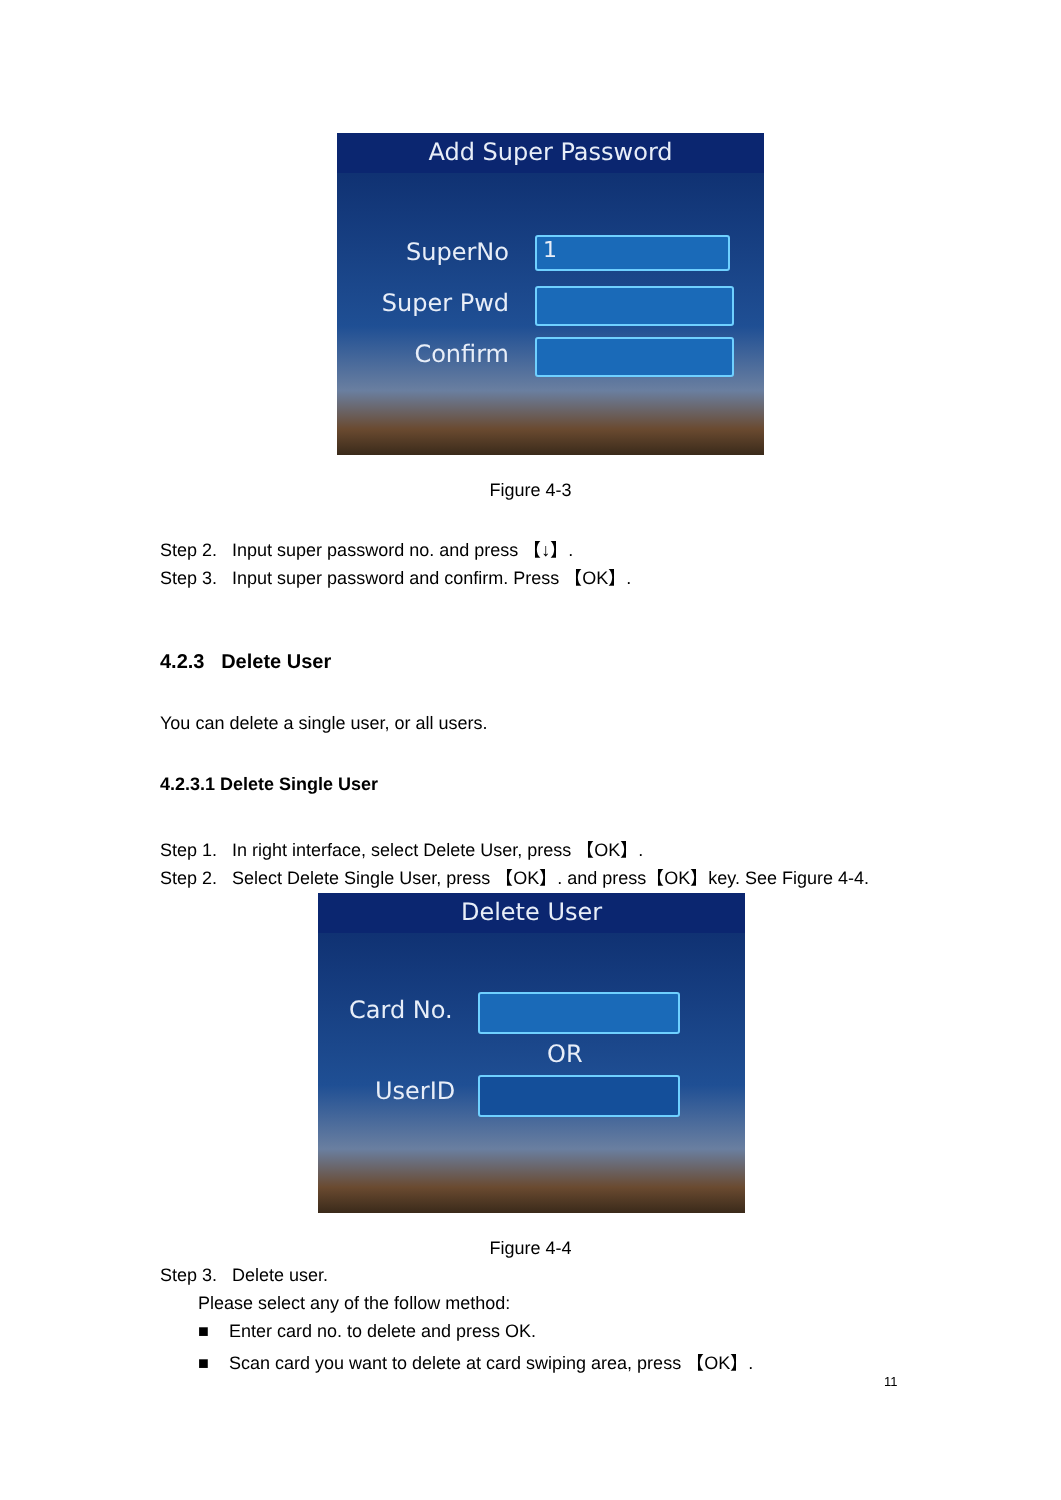Add Super Password
SuperNo 1
Super Pwd
Confirm
Figure 4-3
Step 2. Input super password no. and press 【↓】.
Step 3. Input super password and confirm. Press 【OK】.
4.2.3 Delete User
You can delete a single user, or all users.
4.2.3.1 Delete Single User
Step 1. In right interface, select Delete User, press 【OK】.
Step 2. Select Delete Single User, press 【OK】. and press【OK】key. See Figure 4-4.
Delete User
Card No.
OR
UserID
Figure 4-4
Step 3. Delete user.
Please select any of the follow method:
■ Enter card no. to delete and press OK.
■ Scan card you want to delete at card swiping area, press 【OK】.
11